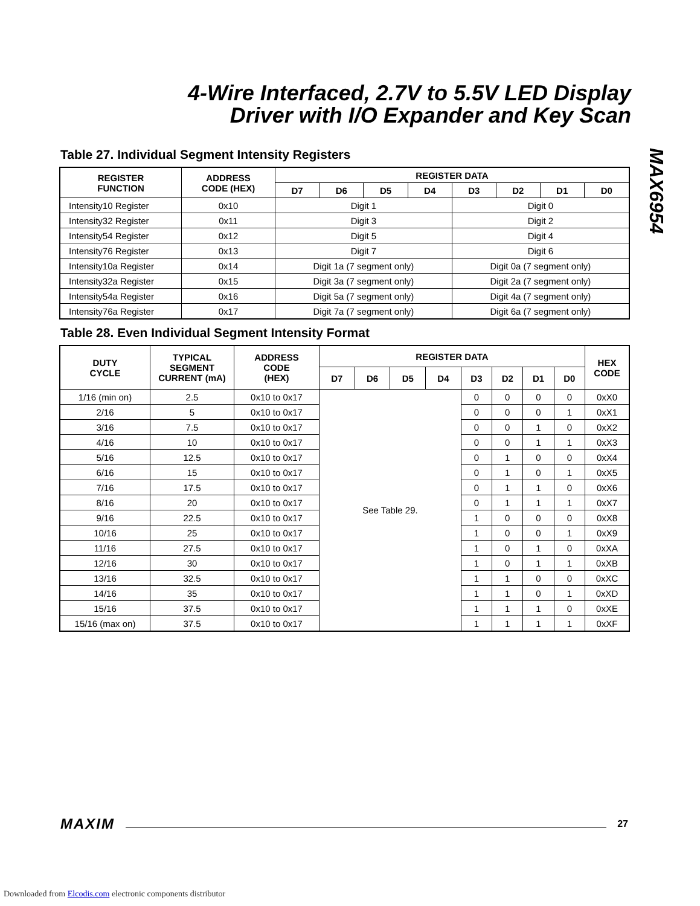4-Wire Interfaced, 2.7V to 5.5V LED Display
Driver with I/O Expander and Key Scan
MAX6954
Table 27. Individual Segment Intensity Registers
| REGISTER FUNCTION | ADDRESS CODE (HEX) | REGISTER DATA | | | | | | | |
| --- | --- | --- | --- | --- | --- | --- | --- | --- | --- |
| | | D7 | D6 | D5 | D4 | D3 | D2 | D1 | D0 |
| Intensity10 Register | 0x10 | Digit 1 | | | | Digit 0 | | | |
| Intensity32 Register | 0x11 | Digit 3 | | | | Digit 2 | | | |
| Intensity54 Register | 0x12 | Digit 5 | | | | Digit 4 | | | |
| Intensity76 Register | 0x13 | Digit 7 | | | | Digit 6 | | | |
| Intensity10a Register | 0x14 | Digit 1a (7 segment only) | | | | Digit 0a (7 segment only) | | | |
| Intensity32a Register | 0x15 | Digit 3a (7 segment only) | | | | Digit 2a (7 segment only) | | | |
| Intensity54a Register | 0x16 | Digit 5a (7 segment only) | | | | Digit 4a (7 segment only) | | | |
| Intensity76a Register | 0x17 | Digit 7a (7 segment only) | | | | Digit 6a (7 segment only) | | | |
Table 28. Even Individual Segment Intensity Format
| DUTY CYCLE | TYPICAL SEGMENT CURRENT (mA) | ADDRESS CODE (HEX) | REGISTER DATA | | | | | | | | HEX CODE |
| --- | --- | --- | --- | --- | --- | --- | --- | --- | --- | --- | --- |
| | | | D7 | D6 | D5 | D4 | D3 | D2 | D1 | D0 | |
| 1/16 (min on) | 2.5 | 0x10 to 0x17 | See Table 29. | | | | 0 | 0 | 0 | 0 | 0xX0 |
| 2/16 | 5 | 0x10 to 0x17 | | | | | 0 | 0 | 0 | 1 | 0xX1 |
| 3/16 | 7.5 | 0x10 to 0x17 | | | | | 0 | 0 | 1 | 0 | 0xX2 |
| 4/16 | 10 | 0x10 to 0x17 | | | | | 0 | 0 | 1 | 1 | 0xX3 |
| 5/16 | 12.5 | 0x10 to 0x17 | | | | | 0 | 1 | 0 | 0 | 0xX4 |
| 6/16 | 15 | 0x10 to 0x17 | | | | | 0 | 1 | 0 | 1 | 0xX5 |
| 7/16 | 17.5 | 0x10 to 0x17 | | | | | 0 | 1 | 1 | 0 | 0xX6 |
| 8/16 | 20 | 0x10 to 0x17 | | | | | 0 | 1 | 1 | 1 | 0xX7 |
| 9/16 | 22.5 | 0x10 to 0x17 | | | | | 1 | 0 | 0 | 0 | 0xX8 |
| 10/16 | 25 | 0x10 to 0x17 | | | | | 1 | 0 | 0 | 1 | 0xX9 |
| 11/16 | 27.5 | 0x10 to 0x17 | | | | | 1 | 0 | 1 | 0 | 0xXA |
| 12/16 | 30 | 0x10 to 0x17 | | | | | 1 | 0 | 1 | 1 | 0xXB |
| 13/16 | 32.5 | 0x10 to 0x17 | | | | | 1 | 1 | 0 | 0 | 0xXC |
| 14/16 | 35 | 0x10 to 0x17 | | | | | 1 | 1 | 0 | 1 | 0xXD |
| 15/16 | 37.5 | 0x10 to 0x17 | | | | | 1 | 1 | 1 | 0 | 0xXE |
| 15/16 (max on) | 37.5 | 0x10 to 0x17 | | | | | 1 | 1 | 1 | 1 | 0xXF |
MAXIM 27
Downloaded from Elcodis.com electronic components distributor